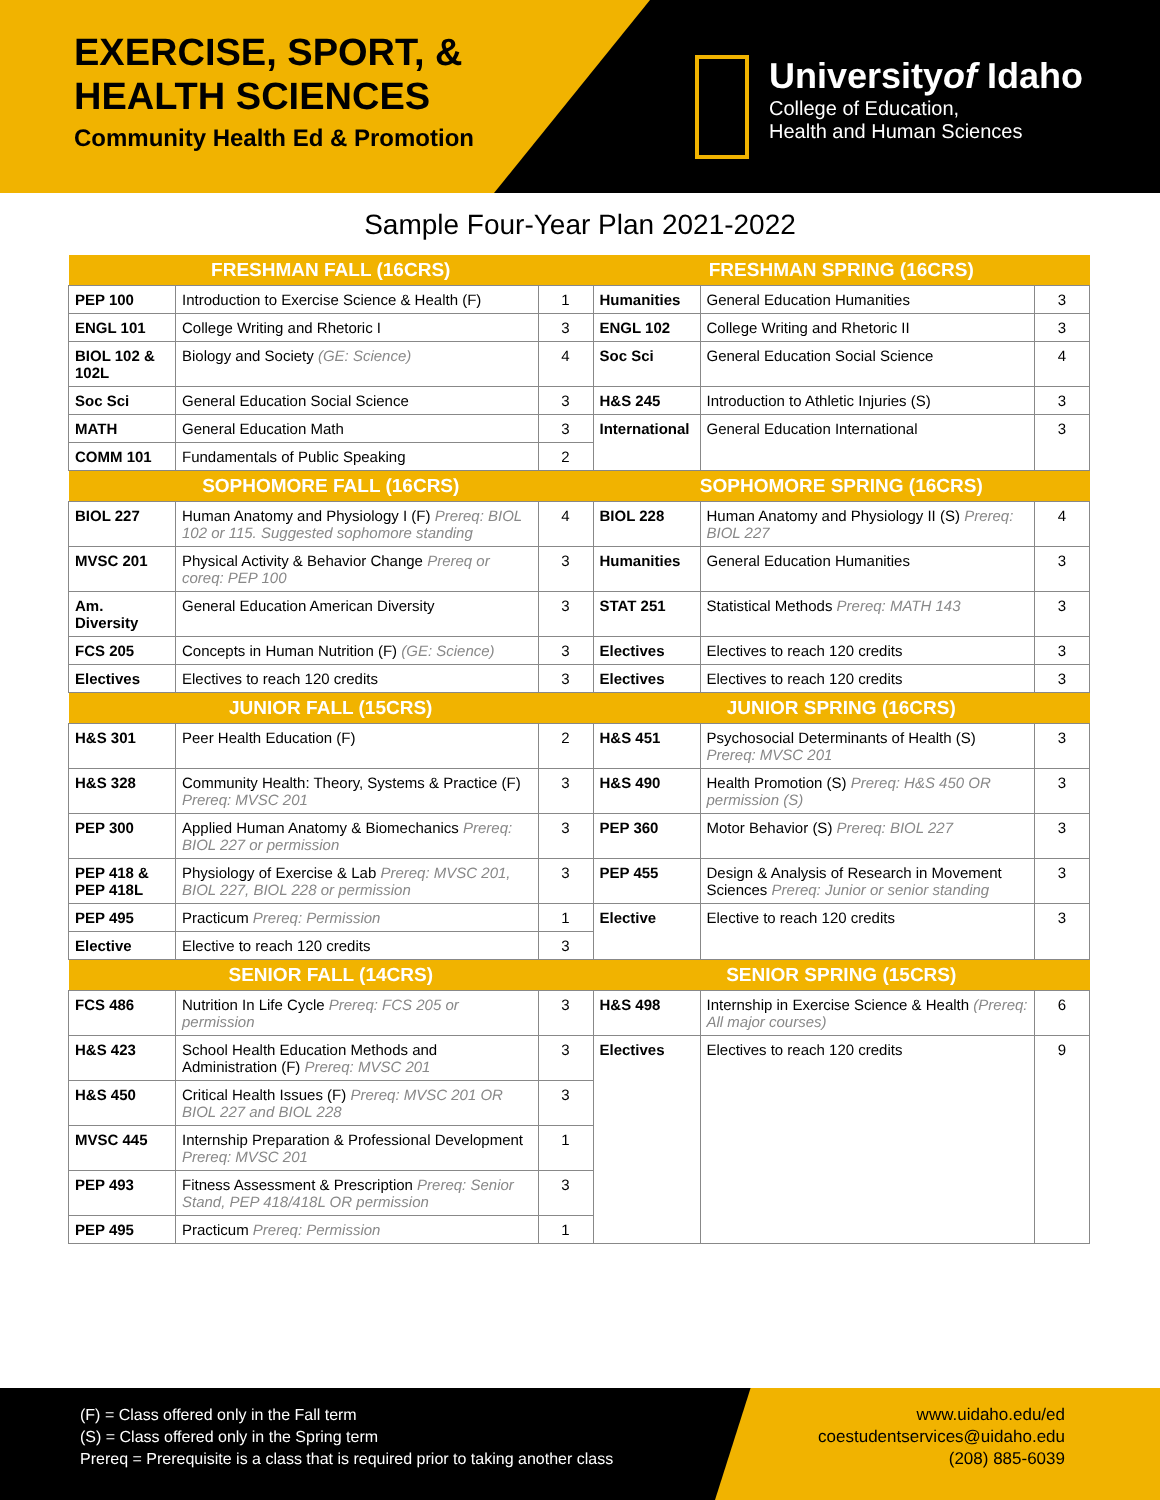EXERCISE, SPORT, &
HEALTH SCIENCES
Community Health Ed & Promotion
Universityof Idaho
College of Education,
Health and Human Sciences
Sample Four-Year Plan 2021-2022
| FRESHMAN FALL (16CRS) | | | FRESHMAN SPRING (16CRS) | | |
| --- | --- | --- | --- | --- | --- |
| PEP 100 | Introduction to Exercise Science & Health (F) | 1 | Humanities | General Education Humanities | 3 |
| ENGL 101 | College Writing and Rhetoric I | 3 | ENGL 102 | College Writing and Rhetoric II | 3 |
| BIOL 102 & 102L | Biology and Society (GE: Science) | 4 | Soc Sci | General Education Social Science | 4 |
| Soc Sci | General Education Social Science | 3 | H&S 245 | Introduction to Athletic Injuries (S) | 3 |
| MATH | General Education Math | 3 | International | General Education International | 3 |
| COMM 101 | Fundamentals of Public Speaking | 2 | | | |
| SOPHOMORE FALL (16CRS) | | | SOPHOMORE SPRING (16CRS) | | |
| BIOL 227 | Human Anatomy and Physiology I (F) Prereq: BIOL 102 or 115. Suggested sophomore standing | 4 | BIOL 228 | Human Anatomy and Physiology II (S) Prereq: BIOL 227 | 4 |
| MVSC 201 | Physical Activity & Behavior Change Prereq or coreq: PEP 100 | 3 | Humanities | General Education Humanities | 3 |
| Am. Diversity | General Education American Diversity | 3 | STAT 251 | Statistical Methods Prereq: MATH 143 | 3 |
| FCS 205 | Concepts in Human Nutrition (F) (GE: Science) | 3 | Electives | Electives to reach 120 credits | 3 |
| Electives | Electives to reach 120 credits | 3 | Electives | Electives to reach 120 credits | 3 |
| JUNIOR FALL (15CRS) | | | JUNIOR SPRING (16CRS) | | |
| H&S 301 | Peer Health Education (F) | 2 | H&S 451 | Psychosocial Determinants of Health (S) Prereq: MVSC 201 | 3 |
| H&S 328 | Community Health: Theory, Systems & Practice (F) Prereq: MVSC 201 | 3 | H&S 490 | Health Promotion (S) Prereq: H&S 450 OR permission (S) | 3 |
| PEP 300 | Applied Human Anatomy & Biomechanics Prereq: BIOL 227 or permission | 3 | PEP 360 | Motor Behavior (S) Prereq: BIOL 227 | 3 |
| PEP 418 & PEP 418L | Physiology of Exercise & Lab Prereq: MVSC 201, BIOL 227, BIOL 228 or permission | 3 | PEP 455 | Design & Analysis of Research in Movement Sciences Prereq: Junior or senior standing | 3 |
| PEP 495 | Practicum Prereq: Permission | 1 | Elective | Elective to reach 120 credits | 3 |
| Elective | Elective to reach 120 credits | 3 | | | |
| SENIOR FALL (14CRS) | | | SENIOR SPRING (15CRS) | | |
| FCS 486 | Nutrition In Life Cycle Prereq: FCS 205 or permission | 3 | H&S 498 | Internship in Exercise Science & Health (Prereq: All major courses) | 6 |
| H&S 423 | School Health Education Methods and Administration (F) Prereq: MVSC 201 | 3 | Electives | Electives to reach 120 credits | 9 |
| H&S 450 | Critical Health Issues (F) Prereq: MVSC 201 OR BIOL 227 and BIOL 228 | 3 | | | |
| MVSC 445 | Internship Preparation & Professional Development Prereq: MVSC 201 | 1 | | | |
| PEP 493 | Fitness Assessment & Prescription Prereq: Senior Stand, PEP 418/418L OR permission | 3 | | | |
| PEP 495 | Practicum Prereq: Permission | 1 | | | |
(F) = Class offered only in the Fall term
(S) = Class offered only in the Spring term
Prereq = Prerequisite is a class that is required prior to taking another class
www.uidaho.edu/ed
coestudentservices@uidaho.edu
(208) 885-6039